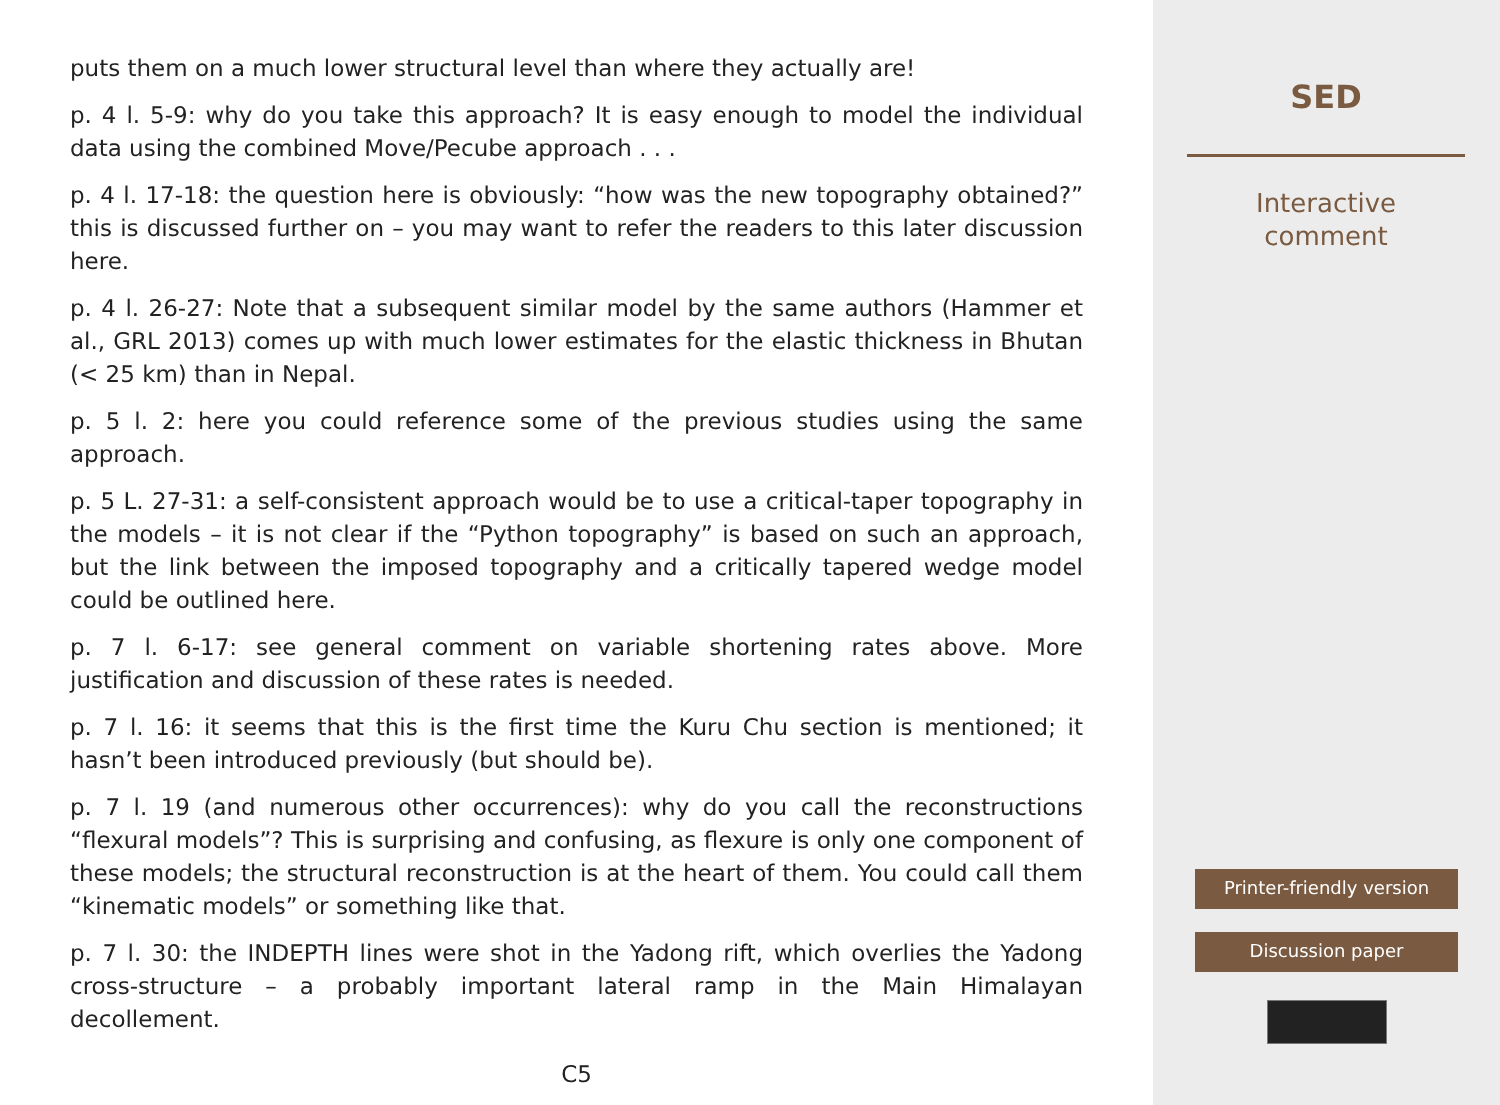puts them on a much lower structural level than where they actually are!
p. 4 l. 5-9: why do you take this approach? It is easy enough to model the individual data using the combined Move/Pecube approach . . .
p. 4 l. 17-18: the question here is obviously: “how was the new topography obtained?” this is discussed further on – you may want to refer the readers to this later discussion here.
p. 4 l. 26-27: Note that a subsequent similar model by the same authors (Hammer et al., GRL 2013) comes up with much lower estimates for the elastic thickness in Bhutan (< 25 km) than in Nepal.
p. 5 l. 2: here you could reference some of the previous studies using the same approach.
p. 5 L. 27-31: a self-consistent approach would be to use a critical-taper topography in the models – it is not clear if the “Python topography” is based on such an approach, but the link between the imposed topography and a critically tapered wedge model could be outlined here.
p. 7 l. 6-17: see general comment on variable shortening rates above. More justification and discussion of these rates is needed.
p. 7 l. 16: it seems that this is the first time the Kuru Chu section is mentioned; it hasn’t been introduced previously (but should be).
p. 7 l. 19 (and numerous other occurrences): why do you call the reconstructions “flexural models”? This is surprising and confusing, as flexure is only one component of these models; the structural reconstruction is at the heart of them. You could call them “kinematic models” or something like that.
p. 7 l. 30: the INDEPTH lines were shot in the Yadong rift, which overlies the Yadong cross-structure – a probably important lateral ramp in the Main Himalayan decollement.
C5
SED
Interactive
comment
Printer-friendly version
Discussion paper